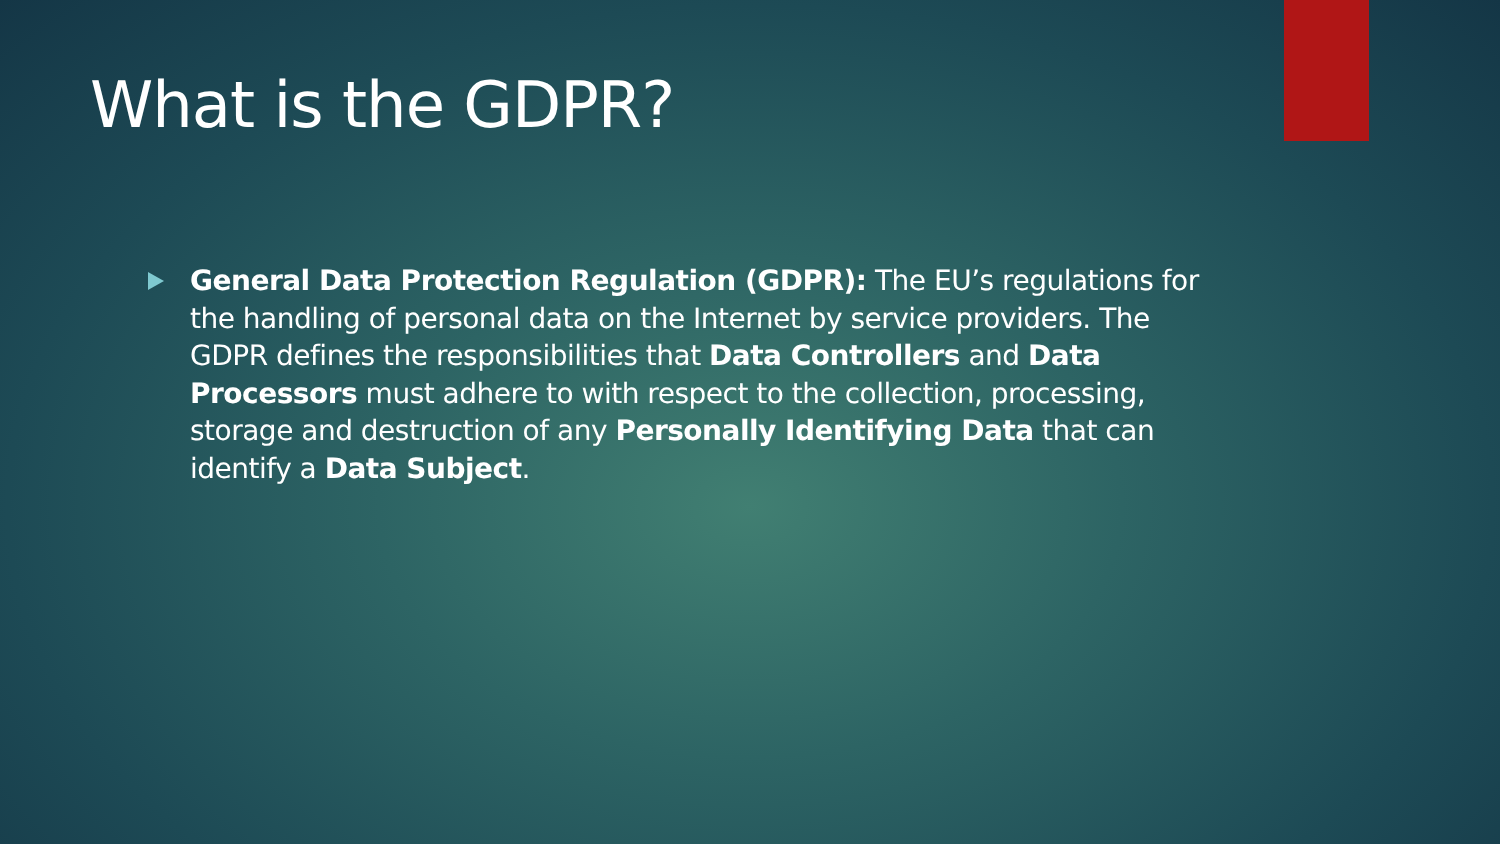What is the GDPR?
General Data Protection Regulation (GDPR): The EU’s regulations for the handling of personal data on the Internet by service providers. The GDPR defines the responsibilities that Data Controllers and Data Processors must adhere to with respect to the collection, processing, storage and destruction of any Personally Identifying Data that can identify a Data Subject.